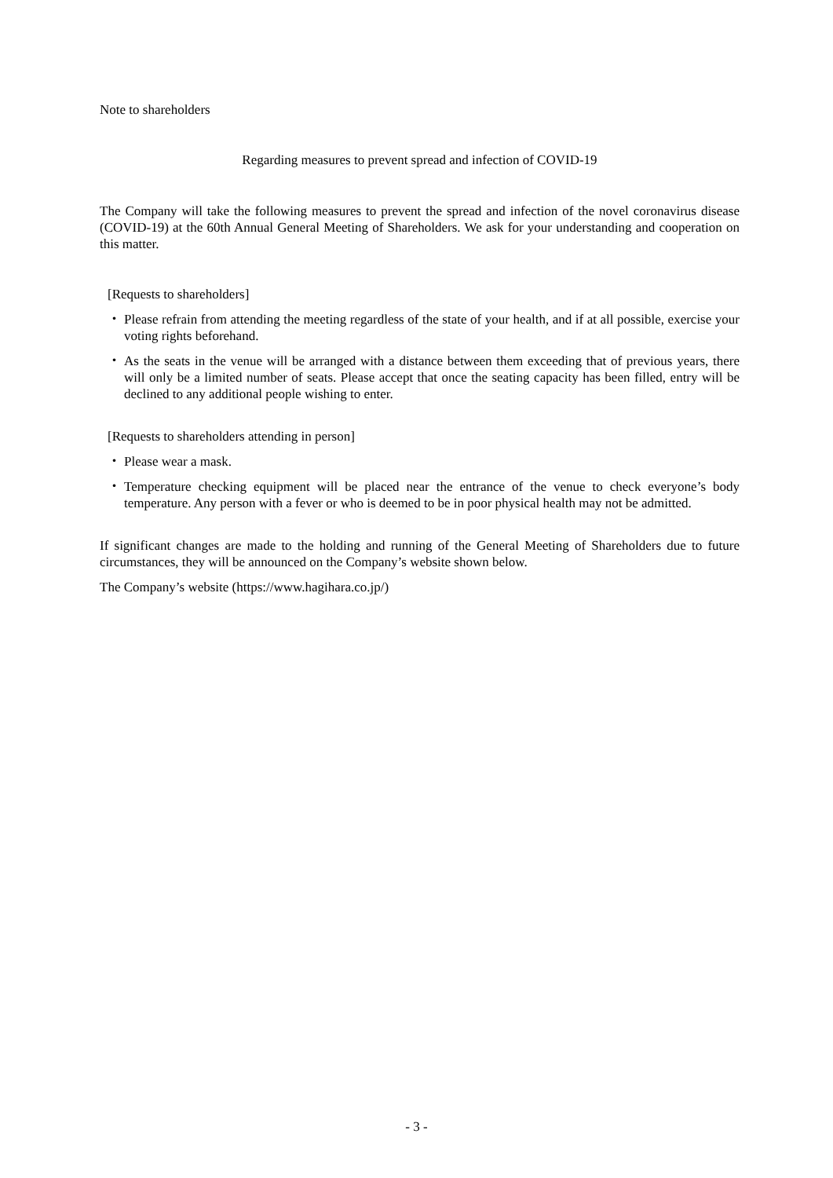Note to shareholders
Regarding measures to prevent spread and infection of COVID-19
The Company will take the following measures to prevent the spread and infection of the novel coronavirus disease (COVID-19) at the 60th Annual General Meeting of Shareholders. We ask for your understanding and cooperation on this matter.
[Requests to shareholders]
・ Please refrain from attending the meeting regardless of the state of your health, and if at all possible, exercise your voting rights beforehand.
・ As the seats in the venue will be arranged with a distance between them exceeding that of previous years, there will only be a limited number of seats. Please accept that once the seating capacity has been filled, entry will be declined to any additional people wishing to enter.
[Requests to shareholders attending in person]
・ Please wear a mask.
・ Temperature checking equipment will be placed near the entrance of the venue to check everyone’s body temperature. Any person with a fever or who is deemed to be in poor physical health may not be admitted.
If significant changes are made to the holding and running of the General Meeting of Shareholders due to future circumstances, they will be announced on the Company’s website shown below.
The Company’s website (https://www.hagihara.co.jp/)
- 3 -